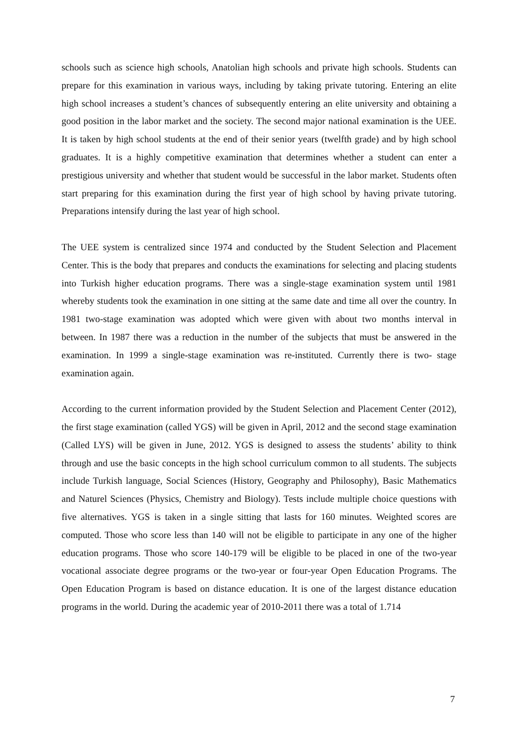schools such as science high schools, Anatolian high schools and private high schools. Students can prepare for this examination in various ways, including by taking private tutoring. Entering an elite high school increases a student’s chances of subsequently entering an elite university and obtaining a good position in the labor market and the society. The second major national examination is the UEE. It is taken by high school students at the end of their senior years (twelfth grade) and by high school graduates. It is a highly competitive examination that determines whether a student can enter a prestigious university and whether that student would be successful in the labor market. Students often start preparing for this examination during the first year of high school by having private tutoring. Preparations intensify during the last year of high school.
The UEE system is centralized since 1974 and conducted by the Student Selection and Placement Center. This is the body that prepares and conducts the examinations for selecting and placing students into Turkish higher education programs. There was a single-stage examination system until 1981 whereby students took the examination in one sitting at the same date and time all over the country. In 1981 two-stage examination was adopted which were given with about two months interval in between. In 1987 there was a reduction in the number of the subjects that must be answered in the examination. In 1999 a single-stage examination was re-instituted. Currently there is two- stage examination again.
According to the current information provided by the Student Selection and Placement Center (2012), the first stage examination (called YGS) will be given in April, 2012 and the second stage examination (Called LYS) will be given in June, 2012. YGS is designed to assess the students’ ability to think through and use the basic concepts in the high school curriculum common to all students. The subjects include Turkish language, Social Sciences (History, Geography and Philosophy), Basic Mathematics and Naturel Sciences (Physics, Chemistry and Biology). Tests include multiple choice questions with five alternatives. YGS is taken in a single sitting that lasts for 160 minutes. Weighted scores are computed. Those who score less than 140 will not be eligible to participate in any one of the higher education programs. Those who score 140-179 will be eligible to be placed in one of the two-year vocational associate degree programs or the two-year or four-year Open Education Programs. The Open Education Program is based on distance education. It is one of the largest distance education programs in the world. During the academic year of 2010-2011 there was a total of 1.714
7